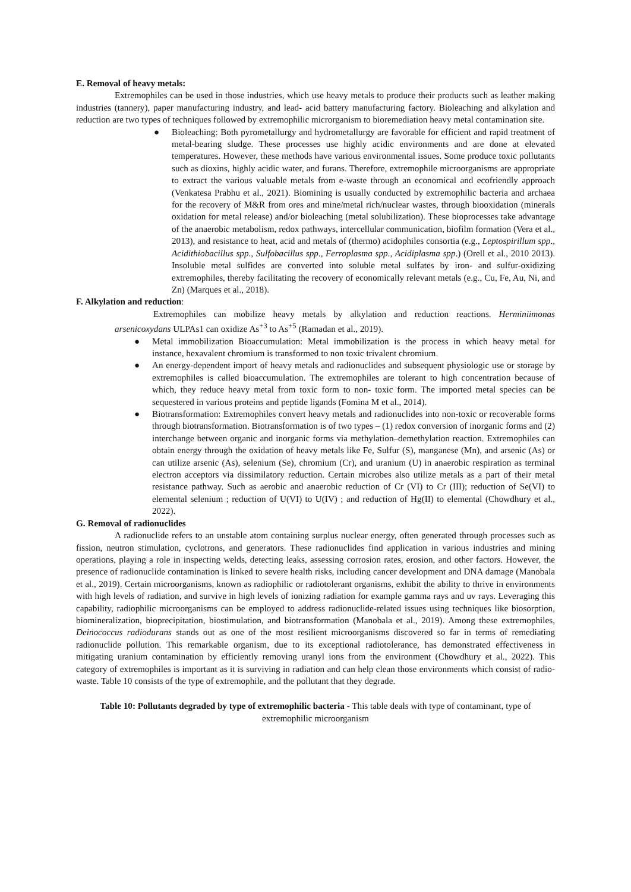E. Removal of heavy metals:
Extremophiles can be used in those industries, which use heavy metals to produce their products such as leather making industries (tannery), paper manufacturing industry, and lead- acid battery manufacturing factory. Bioleaching and alkylation and reduction are two types of techniques followed by extremophilic microrganism to bioremediation heavy metal contamination site.
● Bioleaching: Both pyrometallurgy and hydrometallurgy are favorable for efficient and rapid treatment of metal-bearing sludge. These processes use highly acidic environments and are done at elevated temperatures. However, these methods have various environmental issues. Some produce toxic pollutants such as dioxins, highly acidic water, and furans. Therefore, extremophile microorganisms are appropriate to extract the various valuable metals from e-waste through an economical and ecofriendly approach (Venkatesa Prabhu et al., 2021). Biomining is usually conducted by extremophilic bacteria and archaea for the recovery of M&R from ores and mine/metal rich/nuclear wastes, through biooxidation (minerals oxidation for metal release) and/or bioleaching (metal solubilization). These bioprocesses take advantage of the anaerobic metabolism, redox pathways, intercellular communication, biofilm formation (Vera et al., 2013), and resistance to heat, acid and metals of (thermo) acidophiles consortia (e.g., Leptospirillum spp., Acidithiobacillus spp., Sulfobacillus spp., Ferroplasma spp., Acidiplasma spp.) (Orell et al., 2010 2013). Insoluble metal sulfides are converted into soluble metal sulfates by iron- and sulfur-oxidizing extremophiles, thereby facilitating the recovery of economically relevant metals (e.g., Cu, Fe, Au, Ni, and Zn) (Marques et al., 2018).
F. Alkylation and reduction:
Extremophiles can mobilize heavy metals by alkylation and reduction reactions. Herminiimonas arsenicoxydans ULPAs1 can oxidize As<sup>+3</sup> to As<sup>+5</sup> (Ramadan et al., 2019).
● Metal immobilization Bioaccumulation: Metal immobilization is the process in which heavy metal for instance, hexavalent chromium is transformed to non toxic trivalent chromium.
● An energy-dependent import of heavy metals and radionuclides and subsequent physiologic use or storage by extremophiles is called bioaccumulation. The extremophiles are tolerant to high concentration because of which, they reduce heavy metal from toxic form to non- toxic form. The imported metal species can be sequestered in various proteins and peptide ligands (Fomina M et al., 2014).
● Biotransformation: Extremophiles convert heavy metals and radionuclides into non-toxic or recoverable forms through biotransformation. Biotransformation is of two types – (1) redox conversion of inorganic forms and (2) interchange between organic and inorganic forms via methylation–demethylation reaction. Extremophiles can obtain energy through the oxidation of heavy metals like Fe, Sulfur (S), manganese (Mn), and arsenic (As) or can utilize arsenic (As), selenium (Se), chromium (Cr), and uranium (U) in anaerobic respiration as terminal electron acceptors via dissimilatory reduction. Certain microbes also utilize metals as a part of their metal resistance pathway. Such as aerobic and anaerobic reduction of Cr (VI) to Cr (III); reduction of Se(VI) to elemental selenium ; reduction of U(VI) to U(IV) ; and reduction of Hg(II) to elemental (Chowdhury et al., 2022).
G. Removal of radionuclides
A radionuclide refers to an unstable atom containing surplus nuclear energy, often generated through processes such as fission, neutron stimulation, cyclotrons, and generators. These radionuclides find application in various industries and mining operations, playing a role in inspecting welds, detecting leaks, assessing corrosion rates, erosion, and other factors. However, the presence of radionuclide contamination is linked to severe health risks, including cancer development and DNA damage (Manobala et al., 2019). Certain microorganisms, known as radiophilic or radiotolerant organisms, exhibit the ability to thrive in environments with high levels of radiation, and survive in high levels of ionizing radiation for example gamma rays and uv rays. Leveraging this capability, radiophilic microorganisms can be employed to address radionuclide-related issues using techniques like biosorption, biomineralization, bioprecipitation, biostimulation, and biotransformation (Manobala et al., 2019). Among these extremophiles, Deinococcus radiodurans stands out as one of the most resilient microorganisms discovered so far in terms of remediating radionuclide pollution. This remarkable organism, due to its exceptional radiotolerance, has demonstrated effectiveness in mitigating uranium contamination by efficiently removing uranyl ions from the environment (Chowdhury et al., 2022). This category of extremophiles is important as it is surviving in radiation and can help clean those environments which consist of radio- waste. Table 10 consists of the type of extremophile, and the pollutant that they degrade.
Table 10: Pollutants degraded by type of extremophilic bacteria - This table deals with type of contaminant, type of extremophilic microorganism